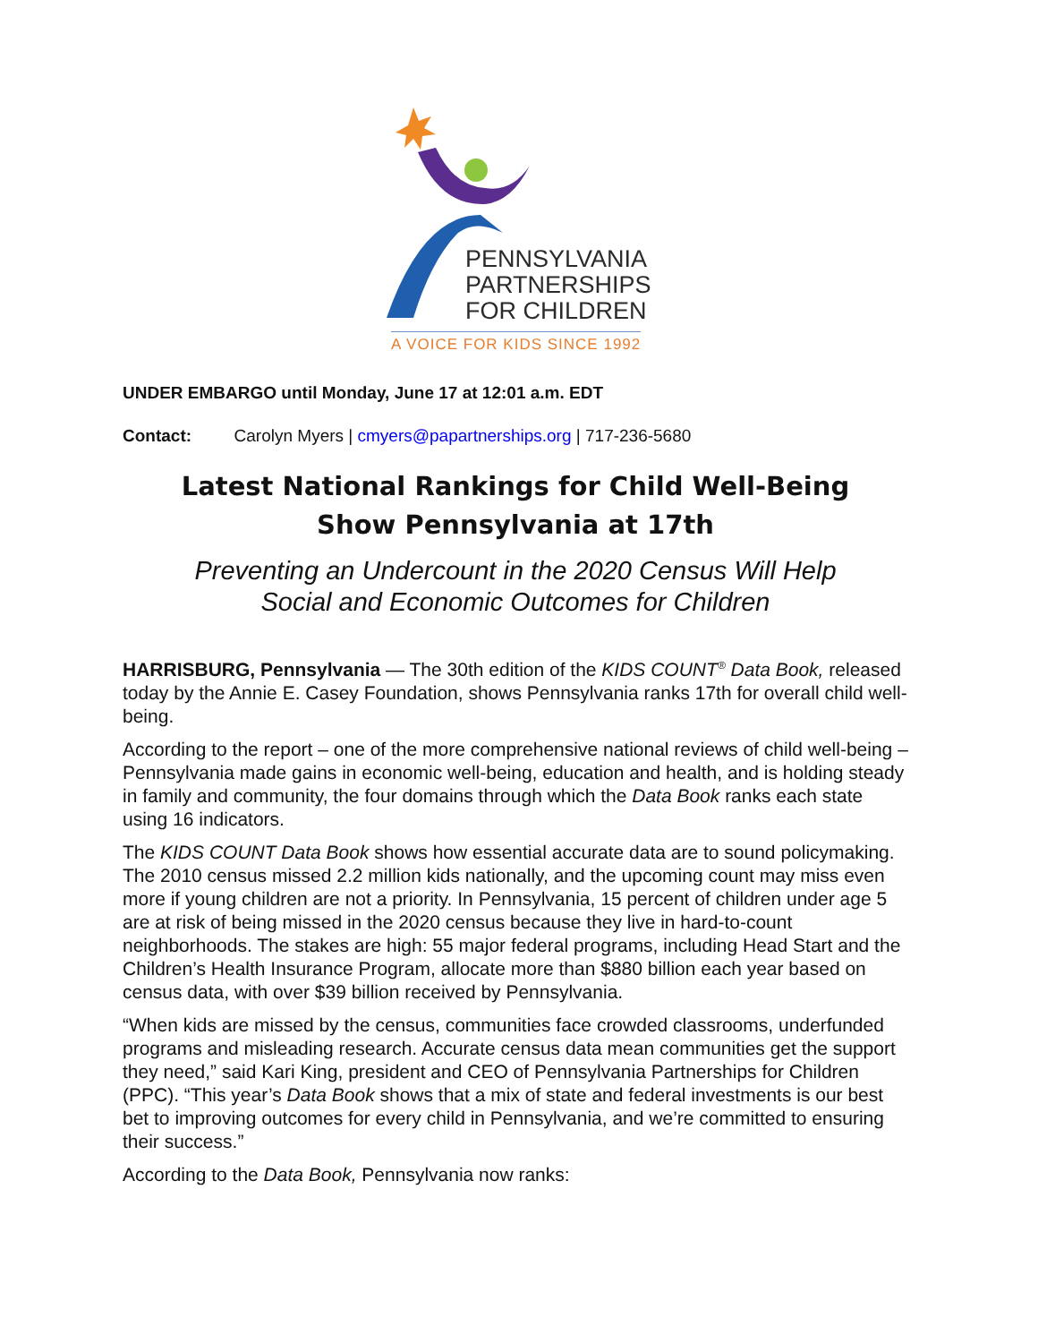PENNSYLVANIA
PARTNERSHIPS
FOR CHILDREN
A VOICE FOR KIDS SINCE 1992
UNDER EMBARGO until Monday, June 17 at 12:01 a.m. EDT
Contact: Carolyn Myers | cmyers@papartnerships.org | 717-236-5680
Latest National Rankings for Child Well-Being
Show Pennsylvania at 17th
Preventing an Undercount in the 2020 Census Will Help
Social and Economic Outcomes for Children
HARRISBURG, Pennsylvania — The 30th edition of the KIDS COUNT<sup>®</sup> Data Book, released today by the Annie E. Casey Foundation, shows Pennsylvania ranks 17th for overall child well-being.
According to the report – one of the more comprehensive national reviews of child well-being – Pennsylvania made gains in economic well-being, education and health, and is holding steady in family and community, the four domains through which the Data Book ranks each state using 16 indicators.
The KIDS COUNT Data Book shows how essential accurate data are to sound policymaking. The 2010 census missed 2.2 million kids nationally, and the upcoming count may miss even more if young children are not a priority. In Pennsylvania, 15 percent of children under age 5 are at risk of being missed in the 2020 census because they live in hard-to-count neighborhoods. The stakes are high: 55 major federal programs, including Head Start and the Children’s Health Insurance Program, allocate more than $880 billion each year based on census data, with over $39 billion received by Pennsylvania.
“When kids are missed by the census, communities face crowded classrooms, underfunded programs and misleading research. Accurate census data mean communities get the support they need,” said Kari King, president and CEO of Pennsylvania Partnerships for Children (PPC). “This year’s Data Book shows that a mix of state and federal investments is our best bet to improving outcomes for every child in Pennsylvania, and we’re committed to ensuring their success.”
According to the Data Book, Pennsylvania now ranks: